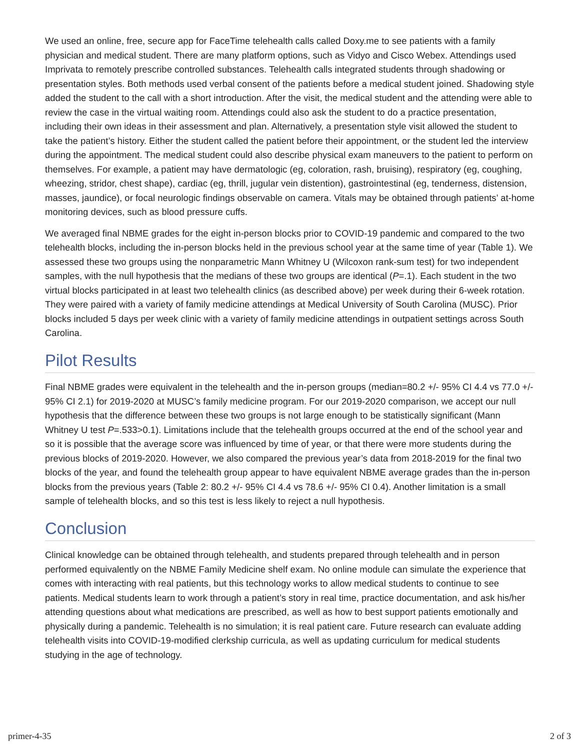We used an online, free, secure app for FaceTime telehealth calls called Doxy.me to see patients with a family physician and medical student. There are many platform options, such as Vidyo and Cisco Webex. Attendings used Imprivata to remotely prescribe controlled substances. Telehealth calls integrated students through shadowing or presentation styles. Both methods used verbal consent of the patients before a medical student joined. Shadowing style added the student to the call with a short introduction. After the visit, the medical student and the attending were able to review the case in the virtual waiting room. Attendings could also ask the student to do a practice presentation, including their own ideas in their assessment and plan. Alternatively, a presentation style visit allowed the student to take the patient’s history. Either the student called the patient before their appointment, or the student led the interview during the appointment. The medical student could also describe physical exam maneuvers to the patient to perform on themselves. For example, a patient may have dermatologic (eg, coloration, rash, bruising), respiratory (eg, coughing, wheezing, stridor, chest shape), cardiac (eg, thrill, jugular vein distention), gastrointestinal (eg, tenderness, distension, masses, jaundice), or focal neurologic findings observable on camera. Vitals may be obtained through patients’ at-home monitoring devices, such as blood pressure cuffs.
We averaged final NBME grades for the eight in-person blocks prior to COVID-19 pandemic and compared to the two telehealth blocks, including the in-person blocks held in the previous school year at the same time of year (Table 1). We assessed these two groups using the nonparametric Mann Whitney U (Wilcoxon rank-sum test) for two independent samples, with the null hypothesis that the medians of these two groups are identical (P=.1). Each student in the two virtual blocks participated in at least two telehealth clinics (as described above) per week during their 6-week rotation. They were paired with a variety of family medicine attendings at Medical University of South Carolina (MUSC). Prior blocks included 5 days per week clinic with a variety of family medicine attendings in outpatient settings across South Carolina.
Pilot Results
Final NBME grades were equivalent in the telehealth and the in-person groups (median=80.2 +/- 95% CI 4.4 vs 77.0 +/- 95% CI 2.1) for 2019-2020 at MUSC’s family medicine program. For our 2019-2020 comparison, we accept our null hypothesis that the difference between these two groups is not large enough to be statistically significant (Mann Whitney U test P=.533>0.1). Limitations include that the telehealth groups occurred at the end of the school year and so it is possible that the average score was influenced by time of year, or that there were more students during the previous blocks of 2019-2020. However, we also compared the previous year’s data from 2018-2019 for the final two blocks of the year, and found the telehealth group appear to have equivalent NBME average grades than the in-person blocks from the previous years (Table 2: 80.2 +/- 95% CI 4.4 vs 78.6 +/- 95% CI 0.4). Another limitation is a small sample of telehealth blocks, and so this test is less likely to reject a null hypothesis.
Conclusion
Clinical knowledge can be obtained through telehealth, and students prepared through telehealth and in person performed equivalently on the NBME Family Medicine shelf exam. No online module can simulate the experience that comes with interacting with real patients, but this technology works to allow medical students to continue to see patients. Medical students learn to work through a patient’s story in real time, practice documentation, and ask his/her attending questions about what medications are prescribed, as well as how to best support patients emotionally and physically during a pandemic. Telehealth is no simulation; it is real patient care. Future research can evaluate adding telehealth visits into COVID-19-modified clerkship curricula, as well as updating curriculum for medical students studying in the age of technology.
primer-4-35 2 of 3